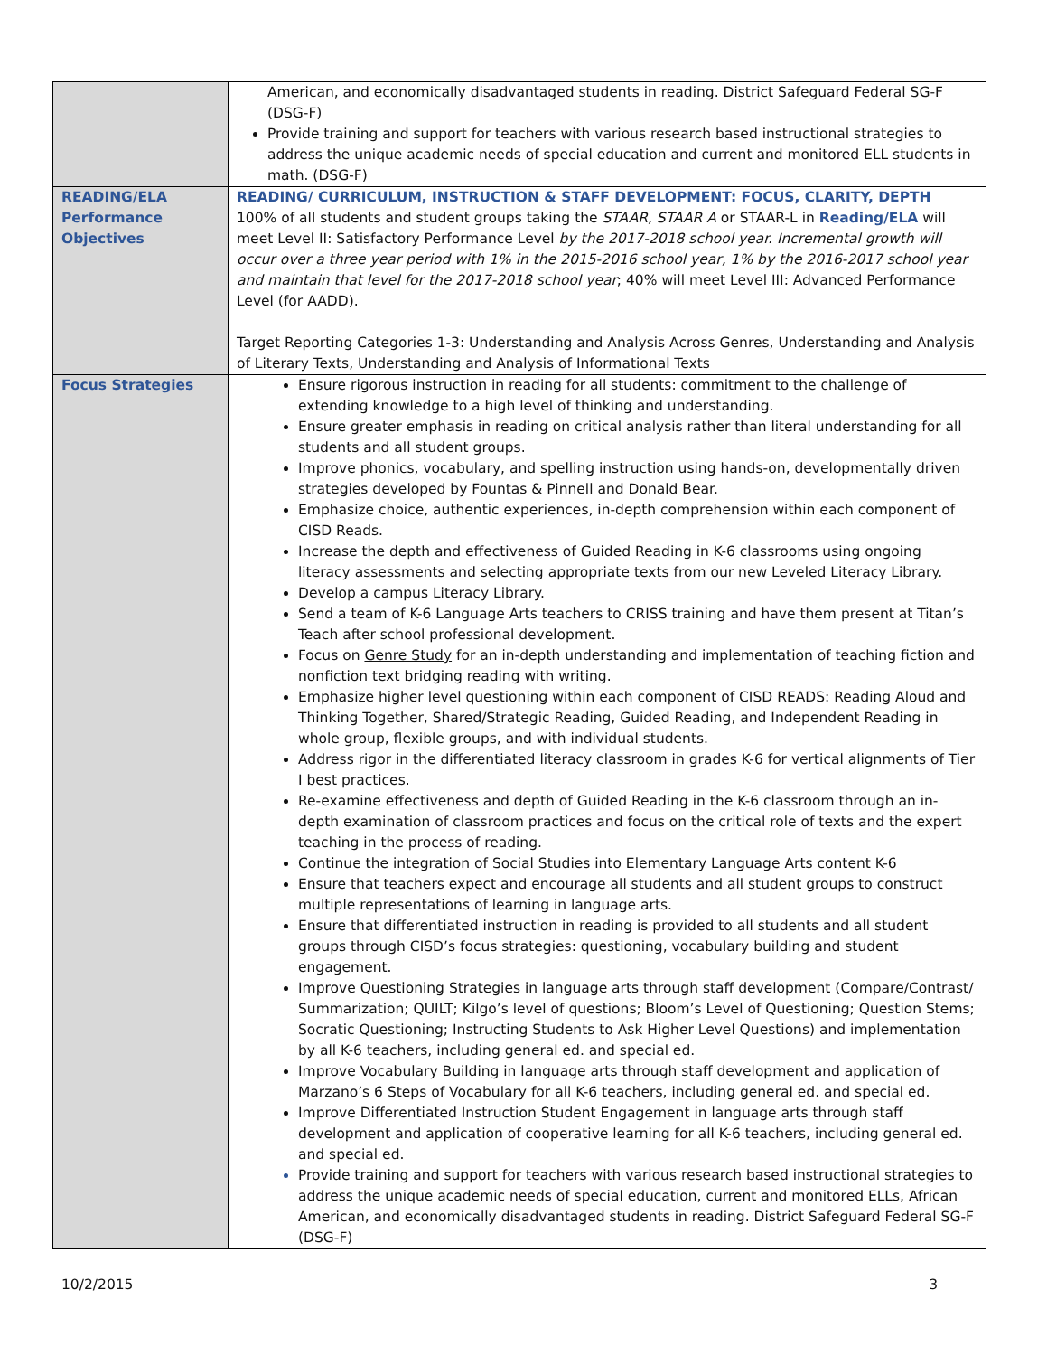| | American, and economically disadvantaged students in reading. District Safeguard Federal SG-F (DSG-F) Provide training and support for teachers with various research based instructional strategies to address the unique academic needs of special education and current and monitored ELL students in math. (DSG-F) |
| READING/ELA Performance Objectives | READING/ CURRICULUM, INSTRUCTION & STAFF DEVELOPMENT: FOCUS, CLARITY, DEPTH 100% of all students and student groups taking the STAAR, STAAR A or STAAR-L in Reading/ELA will meet Level II: Satisfactory Performance Level by the 2017-2018 school year. Incremental growth will occur over a three year period with 1% in the 2015-2016 school year, 1% by the 2016-2017 school year and maintain that level for the 2017-2018 school year ; 40% will meet Level III: Advanced Performance Level (for AADD). Target Reporting Categories 1-3: Understanding and Analysis Across Genres, Understanding and Analysis of Literary Texts, Understanding and Analysis of Informational Texts |
| Focus Strategies | Ensure rigorous instruction in reading for all students: commitment to the challenge of extending knowledge to a high level of thinking and understanding. Ensure greater emphasis in reading on critical analysis rather than literal understanding for all students and all student groups. Improve phonics, vocabulary, and spelling instruction using hands-on, developmentally driven strategies developed by Fountas & Pinnell and Donald Bear. Emphasize choice, authentic experiences, in-depth comprehension within each component of CISD Reads. Increase the depth and effectiveness of Guided Reading in K-6 classrooms using ongoing literacy assessments and selecting appropriate texts from our new Leveled Literacy Library. Develop a campus Literacy Library. Send a team of K-6 Language Arts teachers to CRISS training and have them present at Titan’s Teach after school professional development. Focus on Genre Study for an in-depth understanding and implementation of teaching fiction and nonfiction text bridging reading with writing. Emphasize higher level questioning within each component of CISD READS: Reading Aloud and Thinking Together, Shared/Strategic Reading, Guided Reading, and Independent Reading in whole group, flexible groups, and with individual students. Address rigor in the differentiated literacy classroom in grades K-6 for vertical alignments of Tier I best practices. Re-examine effectiveness and depth of Guided Reading in the K-6 classroom through an in-depth examination of classroom practices and focus on the critical role of texts and the expert teaching in the process of reading. Continue the integration of Social Studies into Elementary Language Arts content K-6 Ensure that teachers expect and encourage all students and all student groups to construct multiple representations of learning in language arts. Ensure that differentiated instruction in reading is provided to all students and all student groups through CISD’s focus strategies: questioning, vocabulary building and student engagement. Improve Questioning Strategies in language arts through staff development (Compare/Contrast/ Summarization; QUILT; Kilgo’s level of questions; Bloom’s Level of Questioning; Question Stems; Socratic Questioning; Instructing Students to Ask Higher Level Questions) and implementation by all K-6 teachers, including general ed. and special ed. Improve Vocabulary Building in language arts through staff development and application of Marzano’s 6 Steps of Vocabulary for all K-6 teachers, including general ed. and special ed. Improve Differentiated Instruction Student Engagement in language arts through staff development and application of cooperative learning for all K-6 teachers, including general ed. and special ed. Provide training and support for teachers with various research based instructional strategies to address the unique academic needs of special education, current and monitored ELLs, African American, and economically disadvantaged students in reading. District Safeguard Federal SG-F (DSG-F) |
10/2/2015 3